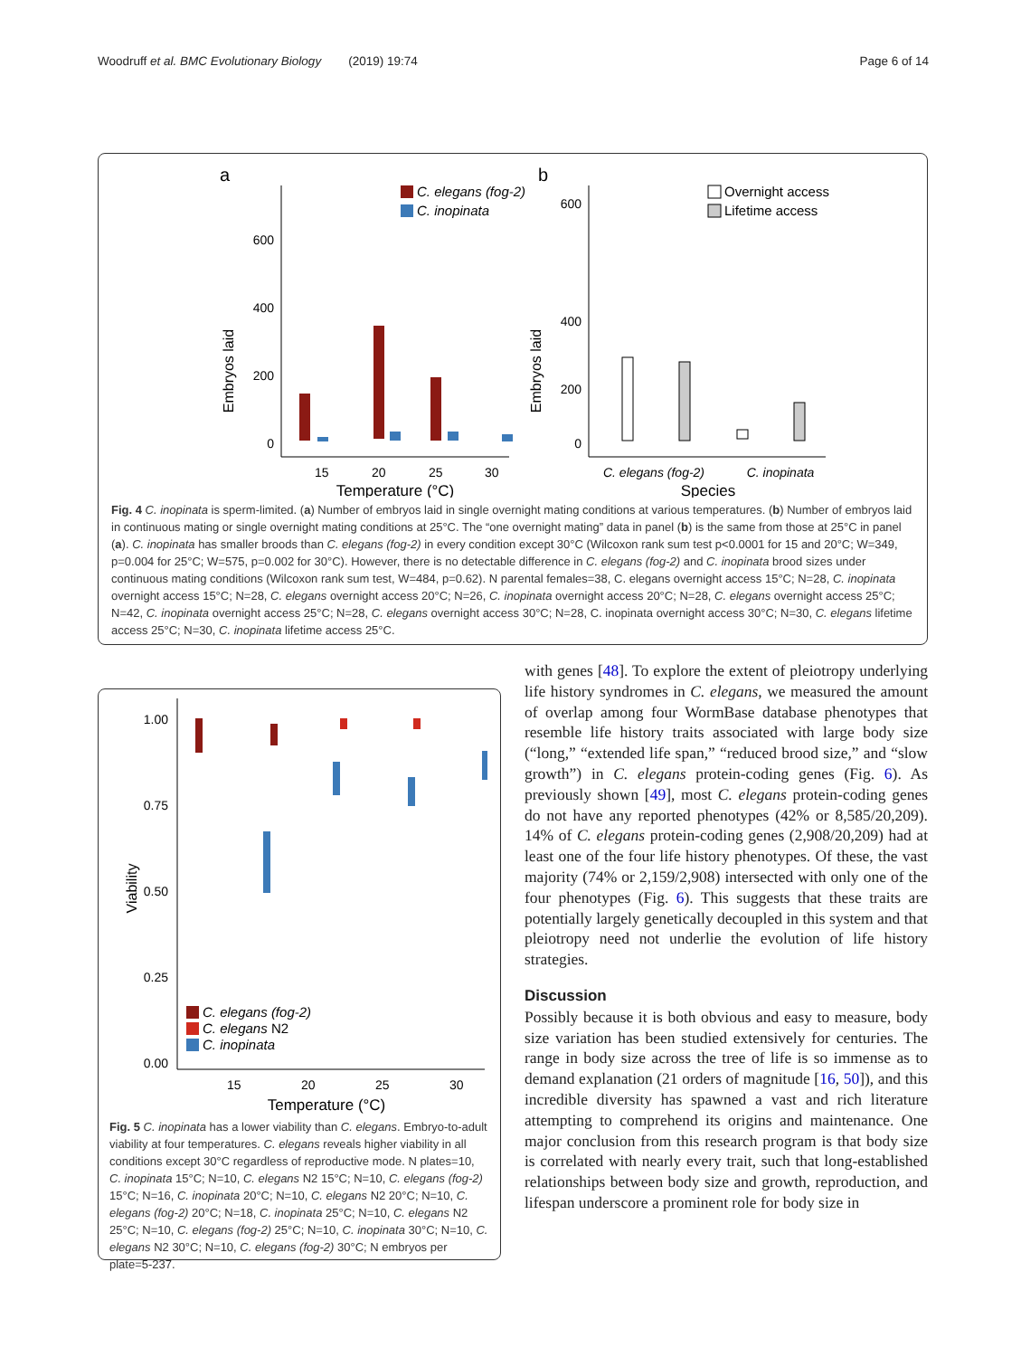Woodruff et al. BMC Evolutionary Biology (2019) 19:74 Page 6 of 14
a
600
400
200
0
Embryos laid
15
20
25
30
Temperature (°C)
C. elegans (fog-2)
C. inopinata
b
600
400
200
0
Embryos laid
C. elegans (fog-2)
C. inopinata
Species
Overnight access
Lifetime access
Fig. 4 C. inopinata is sperm-limited. (a) Number of embryos laid in single overnight mating conditions at various temperatures. (b) Number of embryos laid in continuous mating or single overnight mating conditions at 25°C. The “one overnight mating” data in panel (b) is the same from those at 25°C in panel (a). C. inopinata has smaller broods than C. elegans (fog-2) in every condition except 30°C (Wilcoxon rank sum test p<0.0001 for 15 and 20°C; W=349, p=0.004 for 25°C; W=575, p=0.002 for 30°C). However, there is no detectable difference in C. elegans (fog-2) and C. inopinata brood sizes under continuous mating conditions (Wilcoxon rank sum test, W=484, p=0.62). N parental females=38, C. elegans overnight access 15°C; N=28, C. inopinata overnight access 15°C; N=28, C. elegans overnight access 20°C; N=26, C. inopinata overnight access 20°C; N=28, C. elegans overnight access 25°C; N=42, C. inopinata overnight access 25°C; N=28, C. elegans overnight access 30°C; N=28, C. inopinata overnight access 30°C; N=30, C. elegans lifetime access 25°C; N=30, C. inopinata lifetime access 25°C.
1.00
0.75
0.50
0.25
0.00
Viability
15
20
25
30
Temperature (°C)
C. elegans (fog-2)
C. elegans N2
C. inopinata
Fig. 5 C. inopinata has a lower viability than C. elegans. Embryo-to-adult viability at four temperatures. C. elegans reveals higher viability in all conditions except 30°C regardless of reproductive mode. N plates=10, C. inopinata 15°C; N=10, C. elegans N2 15°C; N=10, C. elegans (fog-2) 15°C; N=16, C. inopinata 20°C; N=10, C. elegans N2 20°C; N=10, C. elegans (fog-2) 20°C; N=18, C. inopinata 25°C; N=10, C. elegans N2 25°C; N=10, C. elegans (fog-2) 25°C; N=10, C. inopinata 30°C; N=10, C. elegans N2 30°C; N=10, C. elegans (fog-2) 30°C; N embryos per plate=5-237.
with genes [48]. To explore the extent of pleiotropy underlying life history syndromes in C. elegans, we measured the amount of overlap among four WormBase database phenotypes that resemble life history traits associated with large body size (“long,” “extended life span,” “reduced brood size,” and “slow growth”) in C. elegans protein-coding genes (Fig. 6). As previously shown [49], most C. elegans protein-coding genes do not have any reported phenotypes (42% or 8,585/20,209). 14% of C. elegans protein-coding genes (2,908/20,209) had at least one of the four life history phenotypes. Of these, the vast majority (74% or 2,159/2,908) intersected with only one of the four phenotypes (Fig. 6). This suggests that these traits are potentially largely genetically decoupled in this system and that pleiotropy need not underlie the evolution of life history strategies.
Discussion
Possibly because it is both obvious and easy to measure, body size variation has been studied extensively for centuries. The range in body size across the tree of life is so immense as to demand explanation (21 orders of magnitude [16, 50]), and this incredible diversity has spawned a vast and rich literature attempting to comprehend its origins and maintenance. One major conclusion from this research program is that body size is correlated with nearly every trait, such that long-established relationships between body size and growth, reproduction, and lifespan underscore a prominent role for body size in